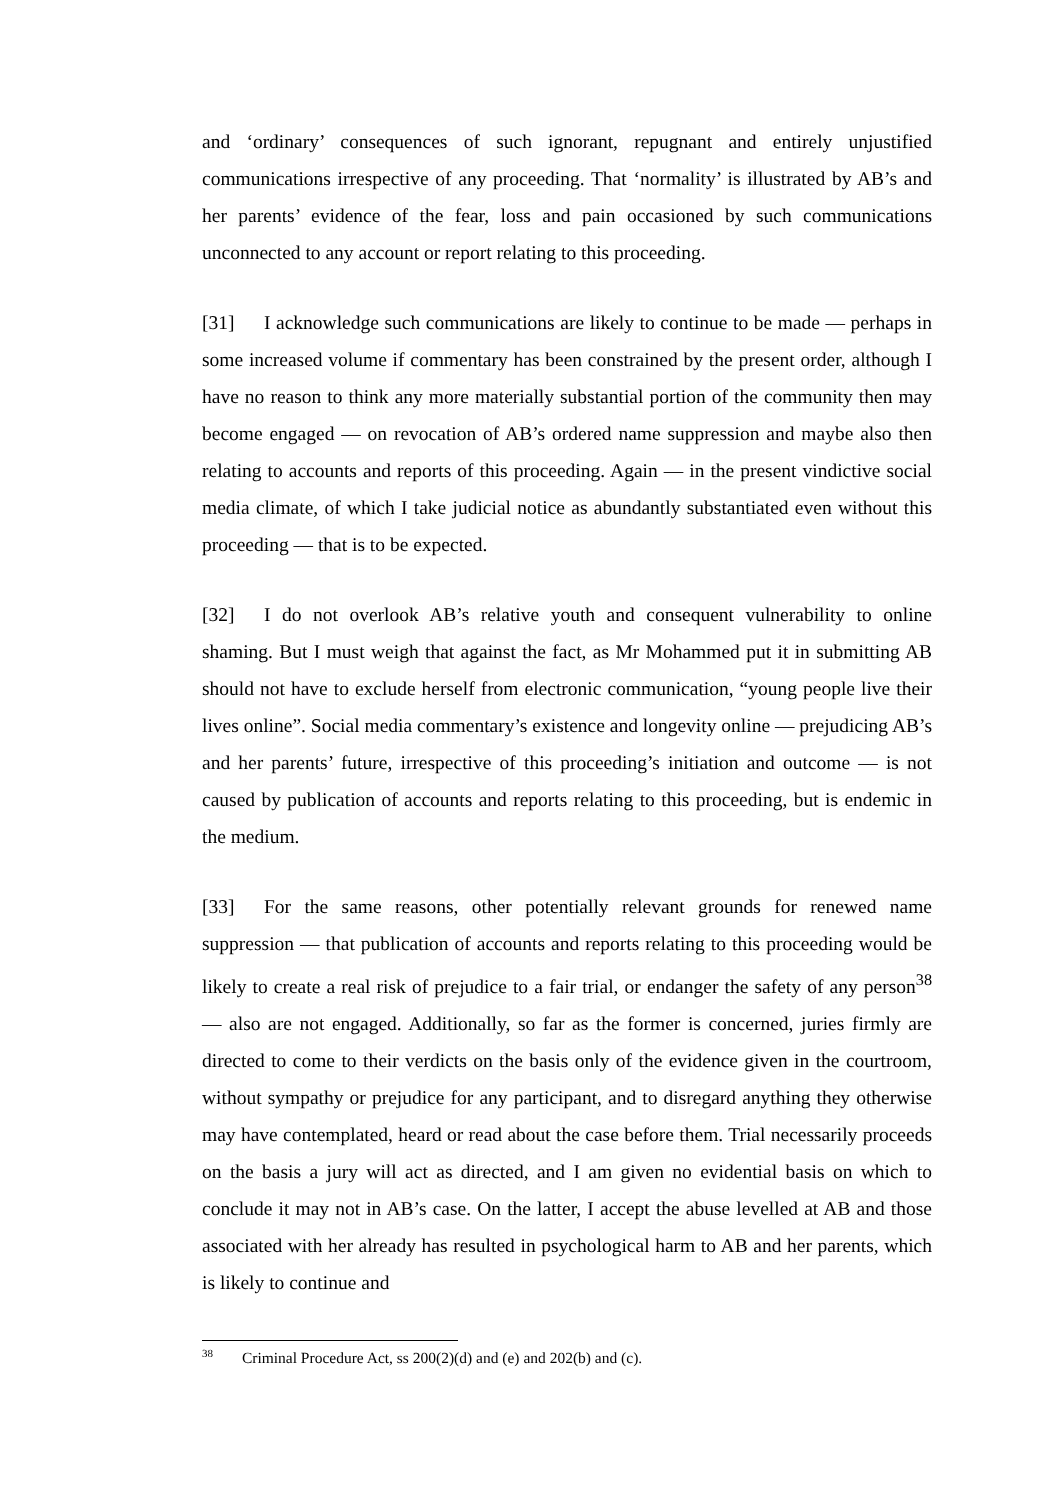and ‘ordinary’ consequences of such ignorant, repugnant and entirely unjustified communications irrespective of any proceeding. That ‘normality’ is illustrated by AB’s and her parents’ evidence of the fear, loss and pain occasioned by such communications unconnected to any account or report relating to this proceeding.
[31] I acknowledge such communications are likely to continue to be made — perhaps in some increased volume if commentary has been constrained by the present order, although I have no reason to think any more materially substantial portion of the community then may become engaged — on revocation of AB’s ordered name suppression and maybe also then relating to accounts and reports of this proceeding. Again — in the present vindictive social media climate, of which I take judicial notice as abundantly substantiated even without this proceeding — that is to be expected.
[32] I do not overlook AB’s relative youth and consequent vulnerability to online shaming. But I must weigh that against the fact, as Mr Mohammed put it in submitting AB should not have to exclude herself from electronic communication, “young people live their lives online”. Social media commentary’s existence and longevity online — prejudicing AB’s and her parents’ future, irrespective of this proceeding’s initiation and outcome — is not caused by publication of accounts and reports relating to this proceeding, but is endemic in the medium.
[33] For the same reasons, other potentially relevant grounds for renewed name suppression — that publication of accounts and reports relating to this proceeding would be likely to create a real risk of prejudice to a fair trial, or endanger the safety of any person<sup>38</sup> — also are not engaged. Additionally, so far as the former is concerned, juries firmly are directed to come to their verdicts on the basis only of the evidence given in the courtroom, without sympathy or prejudice for any participant, and to disregard anything they otherwise may have contemplated, heard or read about the case before them. Trial necessarily proceeds on the basis a jury will act as directed, and I am given no evidential basis on which to conclude it may not in AB’s case. On the latter, I accept the abuse levelled at AB and those associated with her already has resulted in psychological harm to AB and her parents, which is likely to continue and
<sup>38</sup> Criminal Procedure Act, ss 200(2)(d) and (e) and 202(b) and (c).